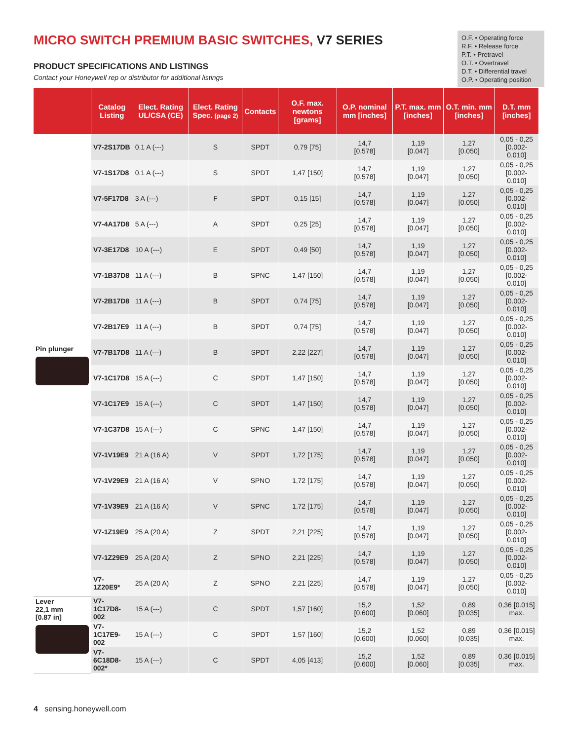MICRO SWITCH PREMIUM BASIC SWITCHES, V7 SERIES
PRODUCT SPECIFICATIONS AND LISTINGS
Contact your Honeywell rep or distributor for additional listings
O.F. • Operating force
R.F. • Release force
P.T. • Pretravel
O.T. • Overtravel
D.T. • Differential travel
O.P. • Operating position
| | Catalog Listing | Elect. Rating UL/CSA (CE) | Elect. Rating Spec. (page 2) | Contacts | O.F. max. newtons [grams] | O.P. nominal mm [inches] | P.T. max. mm [inches] | O.T. min. mm [inches] | D.T. mm [inches] |
| --- | --- | --- | --- | --- | --- | --- | --- | --- | --- |
| Pin plunger | V7-2S17DB | 0.1 A (---) | S | SPDT | 0,79 [75] | 14,7 [0.578] | 1,19 [0.047] | 1,27 [0.050] | 0,05 - 0,25 [0.002-0.010] |
| | V7-1S17D8 | 0.1 A (---) | S | SPDT | 1,47 [150] | 14,7 [0.578] | 1,19 [0.047] | 1,27 [0.050] | 0,05 - 0,25 [0.002-0.010] |
| | V7-5F17D8 | 3 A (---) | F | SPDT | 0,15 [15] | 14,7 [0.578] | 1,19 [0.047] | 1,27 [0.050] | 0,05 - 0,25 [0.002-0.010] |
| | V7-4A17D8 | 5 A (---) | A | SPDT | 0,25 [25] | 14,7 [0.578] | 1,19 [0.047] | 1,27 [0.050] | 0,05 - 0,25 [0.002-0.010] |
| | V7-3E17D8 | 10 A (---) | E | SPDT | 0,49 [50] | 14,7 [0.578] | 1,19 [0.047] | 1,27 [0.050] | 0,05 - 0,25 [0.002-0.010] |
| | V7-1B37D8 | 11 A (---) | B | SPNC | 1,47 [150] | 14,7 [0.578] | 1,19 [0.047] | 1,27 [0.050] | 0,05 - 0,25 [0.002-0.010] |
| | V7-2B17D8 | 11 A (---) | B | SPDT | 0,74 [75] | 14,7 [0.578] | 1,19 [0.047] | 1,27 [0.050] | 0,05 - 0,25 [0.002-0.010] |
| | V7-2B17E9 | 11 A (---) | B | SPDT | 0,74 [75] | 14,7 [0.578] | 1,19 [0.047] | 1,27 [0.050] | 0,05 - 0,25 [0.002-0.010] |
| | V7-7B17D8 | 11 A (---) | B | SPDT | 2,22 [227] | 14,7 [0.578] | 1,19 [0.047] | 1,27 [0.050] | 0,05 - 0,25 [0.002-0.010] |
| | V7-1C17D8 | 15 A (---) | C | SPDT | 1,47 [150] | 14,7 [0.578] | 1,19 [0.047] | 1,27 [0.050] | 0,05 - 0,25 [0.002-0.010] |
| | V7-1C17E9 | 15 A (---) | C | SPDT | 1,47 [150] | 14,7 [0.578] | 1,19 [0.047] | 1,27 [0.050] | 0,05 - 0,25 [0.002-0.010] |
| | V7-1C37D8 | 15 A (---) | C | SPNC | 1,47 [150] | 14,7 [0.578] | 1,19 [0.047] | 1,27 [0.050] | 0,05 - 0,25 [0.002-0.010] |
| | V7-1V19E9 | 21 A (16 A) | V | SPDT | 1,72 [175] | 14,7 [0.578] | 1,19 [0.047] | 1,27 [0.050] | 0,05 - 0,25 [0.002-0.010] |
| | V7-1V29E9 | 21 A (16 A) | V | SPNO | 1,72 [175] | 14,7 [0.578] | 1,19 [0.047] | 1,27 [0.050] | 0,05 - 0,25 [0.002-0.010] |
| | V7-1V39E9 | 21 A (16 A) | V | SPNC | 1,72 [175] | 14,7 [0.578] | 1,19 [0.047] | 1,27 [0.050] | 0,05 - 0,25 [0.002-0.010] |
| | V7-1Z19E9 | 25 A (20 A) | Z | SPDT | 2,21 [225] | 14,7 [0.578] | 1,19 [0.047] | 1,27 [0.050] | 0,05 - 0,25 [0.002-0.010] |
| | V7-1Z29E9 | 25 A (20 A) | Z | SPNO | 2,21 [225] | 14,7 [0.578] | 1,19 [0.047] | 1,27 [0.050] | 0,05 - 0,25 [0.002-0.010] |
| | V7-1Z20E9* | 25 A (20 A) | Z | SPNO | 2,21 [225] | 14,7 [0.578] | 1,19 [0.047] | 1,27 [0.050] | 0,05 - 0,25 [0.002-0.010] |
| Lever 22,1 mm [0.87 in] | V7-1C17D8-002 | 15 A (---) | C | SPDT | 1,57 [160] | 15,2 [0.600] | 1,52 [0.060] | 0,89 [0.035] | 0,36 [0.015] max. |
| | V7-1C17E9-002 | 15 A (---) | C | SPDT | 1,57 [160] | 15,2 [0.600] | 1,52 [0.060] | 0,89 [0.035] | 0,36 [0.015] max. |
| | V7-6C18D8-002* | 15 A (---) | C | SPDT | 4,05 [413] | 15,2 [0.600] | 1,52 [0.060] | 0,89 [0.035] | 0,36 [0.015] max. |
4 sensing.honeywell.com